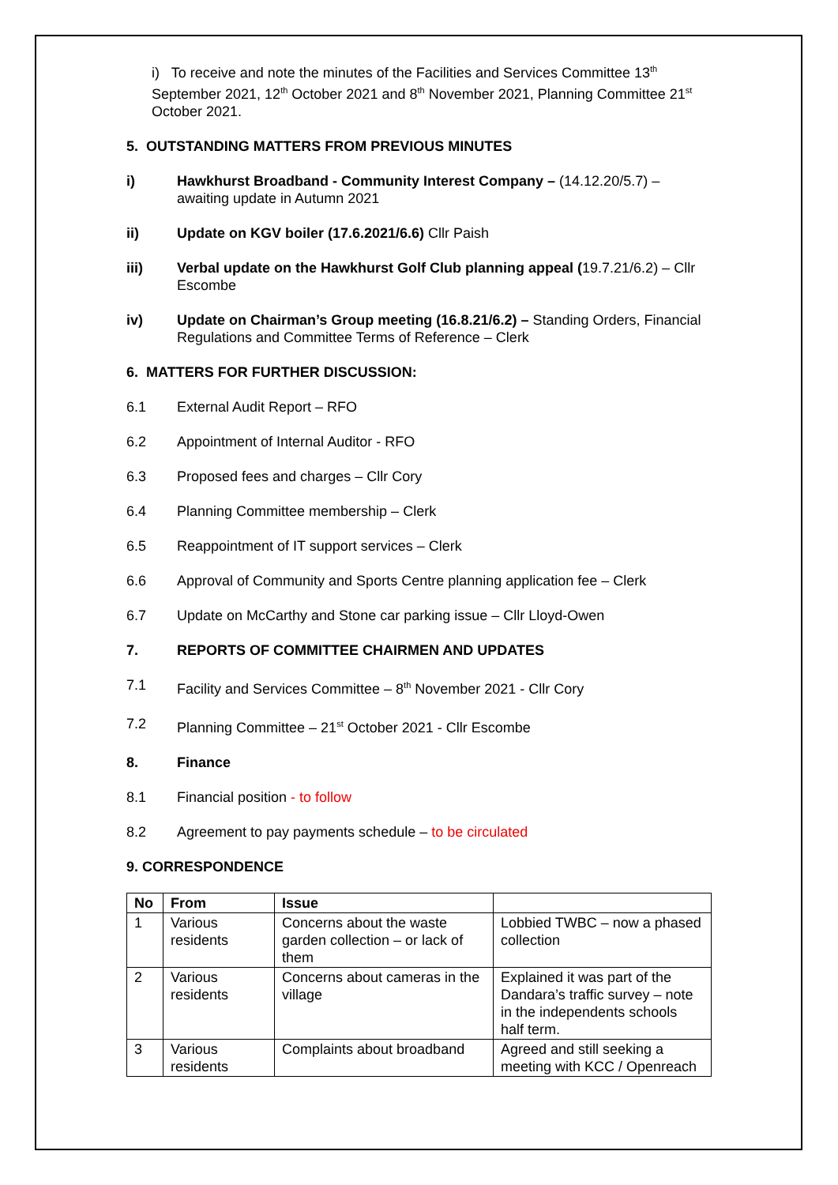i) To receive and note the minutes of the Facilities and Services Committee 13<sup>th</sup> September 2021, 12<sup>th</sup> October 2021 and 8<sup>th</sup> November 2021, Planning Committee 21<sup>st</sup> October 2021.
5. OUTSTANDING MATTERS FROM PREVIOUS MINUTES
i) Hawkhurst Broadband - Community Interest Company – (14.12.20/5.7) – awaiting update in Autumn 2021
ii) Update on KGV boiler (17.6.2021/6.6) Cllr Paish
iii) Verbal update on the Hawkhurst Golf Club planning appeal (19.7.21/6.2) – Cllr Escombe
iv) Update on Chairman’s Group meeting (16.8.21/6.2) – Standing Orders, Financial Regulations and Committee Terms of Reference – Clerk
6. MATTERS FOR FURTHER DISCUSSION:
6.1 External Audit Report – RFO
6.2 Appointment of Internal Auditor - RFO
6.3 Proposed fees and charges – Cllr Cory
6.4 Planning Committee membership – Clerk
6.5 Reappointment of IT support services – Clerk
6.6 Approval of Community and Sports Centre planning application fee – Clerk
6.7 Update on McCarthy and Stone car parking issue – Cllr Lloyd-Owen
7. REPORTS OF COMMITTEE CHAIRMEN AND UPDATES
7.1 Facility and Services Committee – 8<sup>th</sup> November 2021 - Cllr Cory
7.2 Planning Committee – 21<sup>st</sup> October 2021 - Cllr Escombe
8. Finance
8.1 Financial position - to follow
8.2 Agreement to pay payments schedule – to be circulated
9. CORRESPONDENCE
| No | From | Issue | |
| --- | --- | --- | --- |
| 1 | Various residents | Concerns about the waste garden collection – or lack of them | Lobbied TWBC – now a phased collection |
| 2 | Various residents | Concerns about cameras in the village | Explained it was part of the Dandara’s traffic survey – note in the independents schools half term. |
| 3 | Various residents | Complaints about broadband | Agreed and still seeking a meeting with KCC / Openreach |